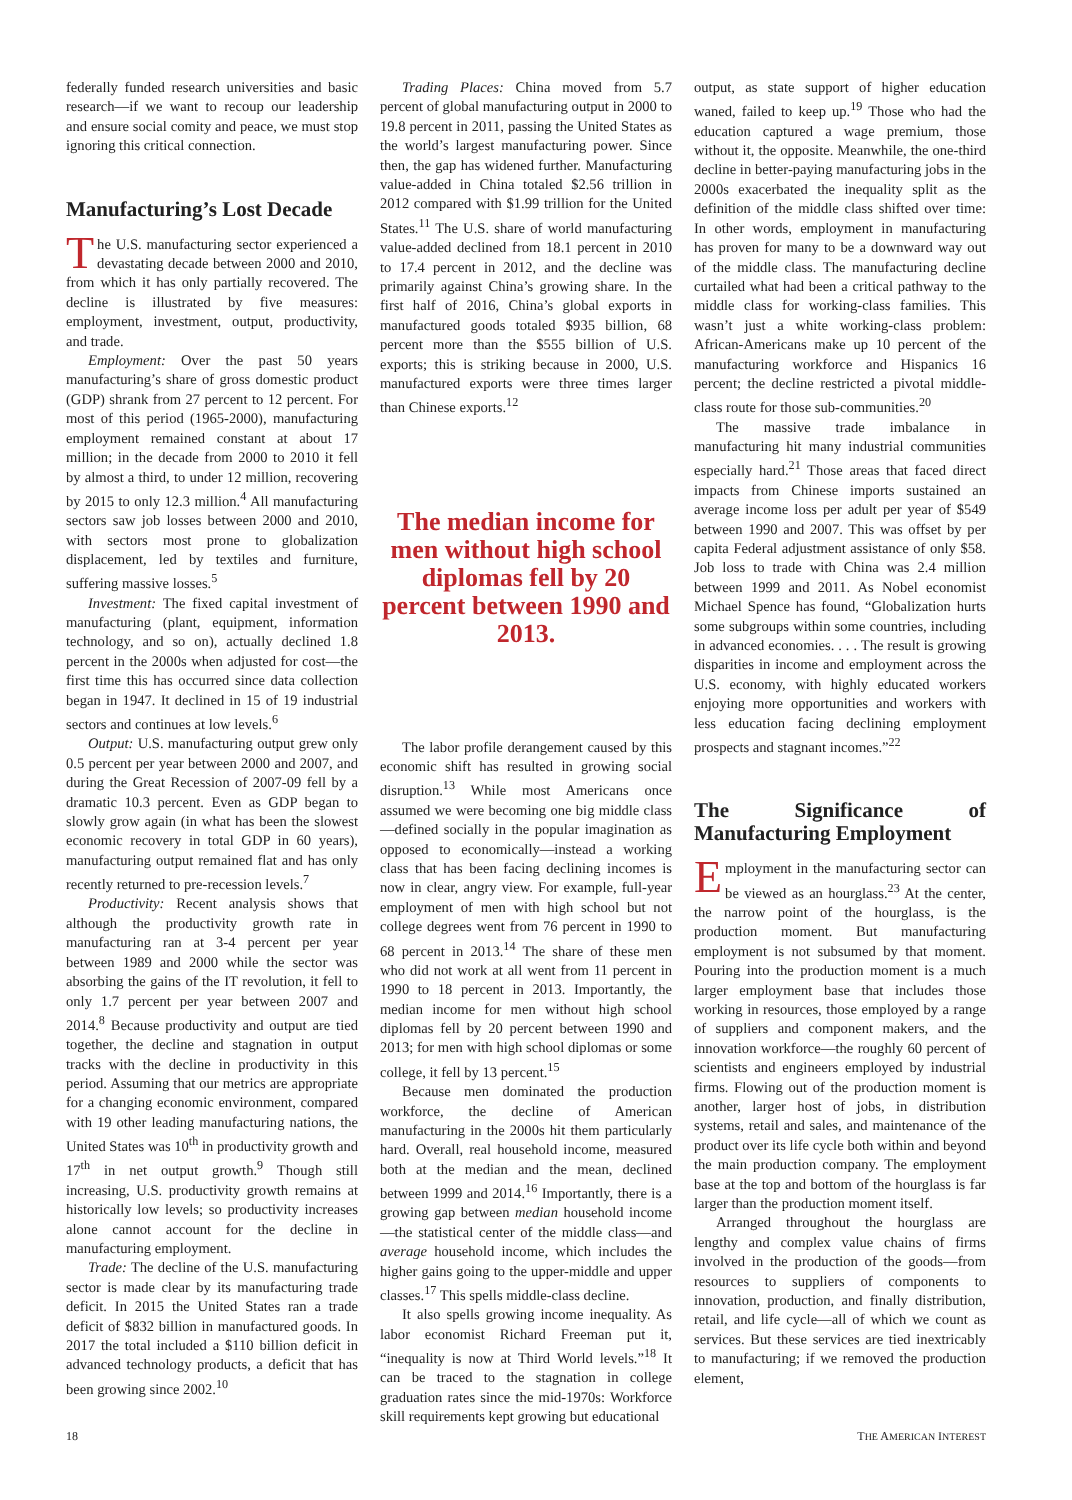federally funded research universities and basic research—if we want to recoup our leadership and ensure social comity and peace, we must stop ignoring this critical connection.
Manufacturing’s Lost Decade
The U.S. manufacturing sector experienced a devastating decade between 2000 and 2010, from which it has only partially recovered. The decline is illustrated by five measures: employment, investment, output, productivity, and trade.
Employment: Over the past 50 years manufacturing’s share of gross domestic product (GDP) shrank from 27 percent to 12 percent. For most of this period (1965-2000), manufacturing employment remained constant at about 17 million; in the decade from 2000 to 2010 it fell by almost a third, to under 12 million, recovering by 2015 to only 12.3 million.<sup>4</sup> All manufacturing sectors saw job losses between 2000 and 2010, with sectors most prone to globalization displacement, led by textiles and furniture, suffering massive losses.<sup>5</sup>
Investment: The fixed capital investment of manufacturing (plant, equipment, information technology, and so on), actually declined 1.8 percent in the 2000s when adjusted for cost—the first time this has occurred since data collection began in 1947. It declined in 15 of 19 industrial sectors and continues at low levels.<sup>6</sup>
Output: U.S. manufacturing output grew only 0.5 percent per year between 2000 and 2007, and during the Great Recession of 2007-09 fell by a dramatic 10.3 percent. Even as GDP began to slowly grow again (in what has been the slowest economic recovery in total GDP in 60 years), manufacturing output remained flat and has only recently returned to pre-recession levels.<sup>7</sup>
Productivity: Recent analysis shows that although the productivity growth rate in manufacturing ran at 3-4 percent per year between 1989 and 2000 while the sector was absorbing the gains of the IT revolution, it fell to only 1.7 percent per year between 2007 and 2014.<sup>8</sup> Because productivity and output are tied together, the decline and stagnation in output tracks with the decline in productivity in this period. Assuming that our metrics are appropriate for a changing economic environment, compared with 19 other leading manufacturing nations, the United States was 10<sup>th</sup> in productivity growth and 17<sup>th</sup> in net output growth.<sup>9</sup> Though still increasing, U.S. productivity growth remains at historically low levels; so productivity increases alone cannot account for the decline in manufacturing employment.
Trade: The decline of the U.S. manufacturing sector is made clear by its manufacturing trade deficit. In 2015 the United States ran a trade deficit of $832 billion in manufactured goods. In 2017 the total included a $110 billion deficit in advanced technology products, a deficit that has been growing since 2002.<sup>10</sup>
Trading Places: China moved from 5.7 percent of global manufacturing output in 2000 to 19.8 percent in 2011, passing the United States as the world’s largest manufacturing power. Since then, the gap has widened further. Manufacturing value-added in China totaled $2.56 trillion in 2012 compared with $1.99 trillion for the United States.<sup>11</sup> The U.S. share of world manufacturing value-added declined from 18.1 percent in 2010 to 17.4 percent in 2012, and the decline was primarily against China’s growing share. In the first half of 2016, China’s global exports in manufactured goods totaled $935 billion, 68 percent more than the $555 billion of U.S. exports; this is striking because in 2000, U.S. manufactured exports were three times larger than Chinese exports.<sup>12</sup>
The median income for men without high school diplomas fell by 20 percent between 1990 and 2013.
The labor profile derangement caused by this economic shift has resulted in growing social disruption.<sup>13</sup> While most Americans once assumed we were becoming one big middle class—defined socially in the popular imagination as opposed to economically—instead a working class that has been facing declining incomes is now in clear, angry view. For example, full-year employment of men with high school but not college degrees went from 76 percent in 1990 to 68 percent in 2013.<sup>14</sup> The share of these men who did not work at all went from 11 percent in 1990 to 18 percent in 2013. Importantly, the median income for men without high school diplomas fell by 20 percent between 1990 and 2013; for men with high school diplomas or some college, it fell by 13 percent.<sup>15</sup>
Because men dominated the production workforce, the decline of American manufacturing in the 2000s hit them particularly hard. Overall, real household income, measured both at the median and the mean, declined between 1999 and 2014.<sup>16</sup> Importantly, there is a growing gap between median household income—the statistical center of the middle class—and average household income, which includes the higher gains going to the upper-middle and upper classes.<sup>17</sup> This spells middle-class decline.
It also spells growing income inequality. As labor economist Richard Freeman put it, “inequality is now at Third World levels.”<sup>18</sup> It can be traced to the stagnation in college graduation rates since the mid-1970s: Workforce skill requirements kept growing but educational
output, as state support of higher education waned, failed to keep up.<sup>19</sup> Those who had the education captured a wage premium, those without it, the opposite. Meanwhile, the one-third decline in better-paying manufacturing jobs in the 2000s exacerbated the inequality split as the definition of the middle class shifted over time: In other words, employment in manufacturing has proven for many to be a downward way out of the middle class. The manufacturing decline curtailed what had been a critical pathway to the middle class for working-class families. This wasn’t just a white working-class problem: African-Americans make up 10 percent of the manufacturing workforce and Hispanics 16 percent; the decline restricted a pivotal middle-class route for those sub-communities.<sup>20</sup>
The massive trade imbalance in manufacturing hit many industrial communities especially hard.<sup>21</sup> Those areas that faced direct impacts from Chinese imports sustained an average income loss per adult per year of $549 between 1990 and 2007. This was offset by per capita Federal adjustment assistance of only $58. Job loss to trade with China was 2.4 million between 1999 and 2011. As Nobel economist Michael Spence has found, “Globalization hurts some subgroups within some countries, including in advanced economies. . . . The result is growing disparities in income and employment across the U.S. economy, with highly educated workers enjoying more opportunities and workers with less education facing declining employment prospects and stagnant incomes.”<sup>22</sup>
The Significance of Manufacturing Employment
Employment in the manufacturing sector can be viewed as an hourglass.<sup>23</sup> At the center, the narrow point of the hourglass, is the production moment. But manufacturing employment is not subsumed by that moment. Pouring into the production moment is a much larger employment base that includes those working in resources, those employed by a range of suppliers and component makers, and the innovation workforce—the roughly 60 percent of scientists and engineers employed by industrial firms. Flowing out of the production moment is another, larger host of jobs, in distribution systems, retail and sales, and maintenance of the product over its life cycle both within and beyond the main production company. The employment base at the top and bottom of the hourglass is far larger than the production moment itself.
Arranged throughout the hourglass are lengthy and complex value chains of firms involved in the production of the goods—from resources to suppliers of components to innovation, production, and finally distribution, retail, and life cycle—all of which we count as services. But these services are tied inextricably to manufacturing; if we removed the production element,
18 THE AMERICAN INTEREST